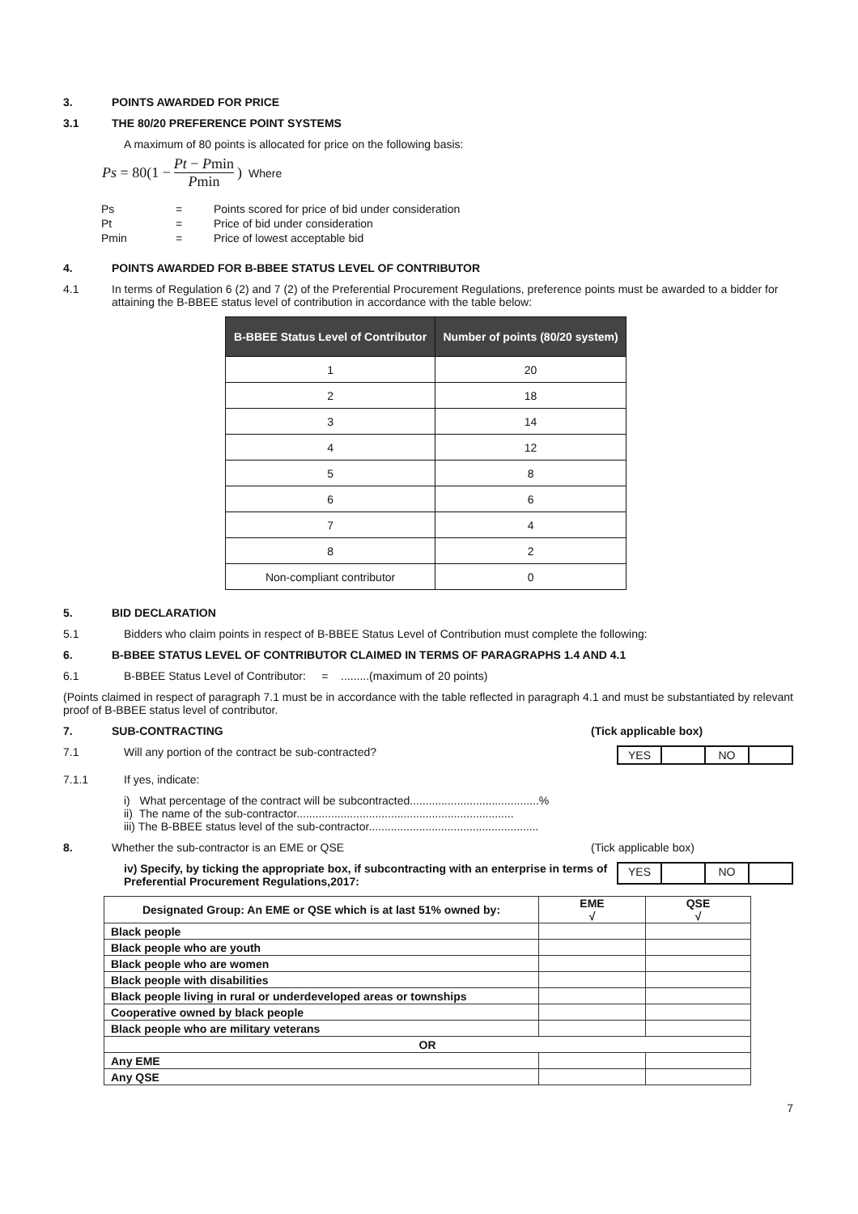3. POINTS AWARDED FOR PRICE
3.1 THE 80/20 PREFERENCE POINT SYSTEMS
A maximum of 80 points is allocated for price on the following basis:
Ps = 80(1 − Pt − Pmin Pmin) Where
| Ps | = | Points scored for price of bid under consideration |
| Pt | = | Price of bid under consideration |
| Pmin | = | Price of lowest acceptable bid |
4. POINTS AWARDED FOR B-BBEE STATUS LEVEL OF CONTRIBUTOR
4.1 In terms of Regulation 6 (2) and 7 (2) of the Preferential Procurement Regulations, preference points must be awarded to a bidder for attaining the B-BBEE status level of contribution in accordance with the table below:
| B-BBEE Status Level of Contributor | Number of points (80/20 system) |
| --- | --- |
| 1 | 20 |
| 2 | 18 |
| 3 | 14 |
| 4 | 12 |
| 5 | 8 |
| 6 | 6 |
| 7 | 4 |
| 8 | 2 |
| Non-compliant contributor | 0 |
5. BID DECLARATION
5.1 Bidders who claim points in respect of B-BBEE Status Level of Contribution must complete the following:
6. B-BBEE STATUS LEVEL OF CONTRIBUTOR CLAIMED IN TERMS OF PARAGRAPHS 1.4 AND 4.1
6.1 B-BBEE Status Level of Contributor: = .........(maximum of 20 points)
(Points claimed in respect of paragraph 7.1 must be in accordance with the table reflected in paragraph 4.1 and must be substantiated by relevant proof of B-BBEE status level of contributor.
7. SUB-CONTRACTING (Tick applicable box)
7.1 Will any portion of the contract be sub-contracted?
YES NO
7.1.1 If yes, indicate:
i) What percentage of the contract will be subcontracted.........................................%
ii) The name of the sub-contractor.....................................................................
iii) The B-BBEE status level of the sub-contractor......................................................
8. Whether the sub-contractor is an EME or QSE
(Tick applicable box)
iv) Specify, by ticking the appropriate box, if subcontracting with an enterprise in terms of Preferential Procurement Regulations,2017:
YES NO
| Designated Group: An EME or QSE which is at last 51% owned by: | EME √ | QSE √ |
| Black people | | |
| Black people who are youth | | |
| Black people who are women | | |
| Black people with disabilities | | |
| Black people living in rural or underdeveloped areas or townships | | |
| Cooperative owned by black people | | |
| Black people who are military veterans | | |
| OR | | |
| Any EME | | |
| Any QSE | | |
7